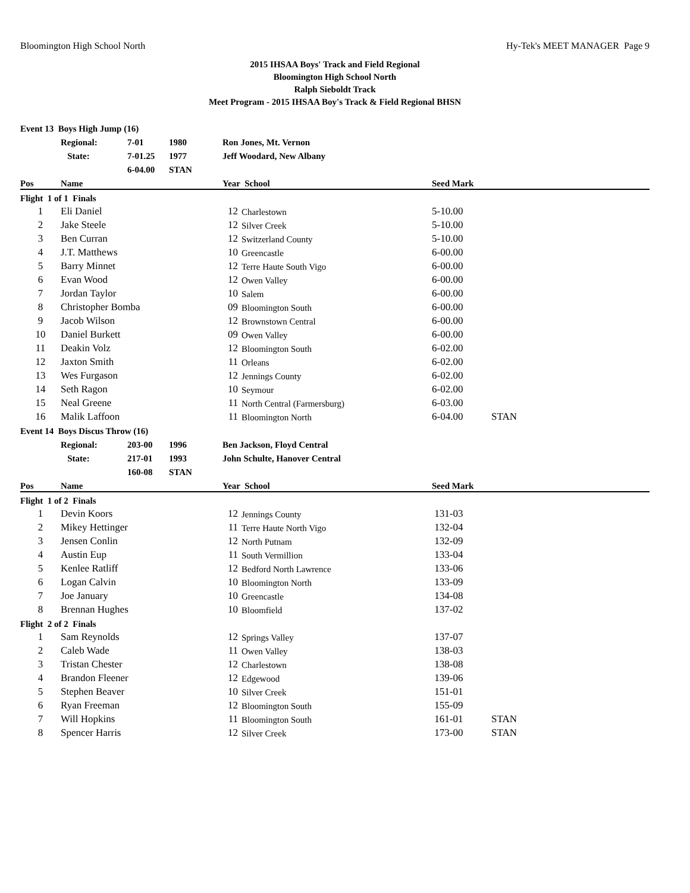Bloomington High School North Hy-Tek's MEET MANAGER Page 9
2015 IHSAA Boys' Track and Field Regional
Bloomington High School North
Ralph Sieboldt Track
Meet Program - 2015 IHSAA Boy's Track & Field Regional BHSN
| Event 13 Boys High Jump (16) | | | | | | | |
| | Regional: | 7-01 | 1980 | Ron Jones, Mt. Vernon | | | |
| | State: | 7-01.25 | 1977 | Jeff Woodard, New Albany | | | |
| | | 6-04.00 | STAN | | | | |
| Pos | Name | | | Year School | | Seed Mark | |
| Flight 1 of 1 Finals | | | | | | | |
| 1 | Eli Daniel | | | 12 | Charlestown | 5-10.00 | |
| 2 | Jake Steele | | | 12 | Silver Creek | 5-10.00 | |
| 3 | Ben Curran | | | 12 | Switzerland County | 5-10.00 | |
| 4 | J.T. Matthews | | | 10 | Greencastle | 6-00.00 | |
| 5 | Barry Minnet | | | 12 | Terre Haute South Vigo | 6-00.00 | |
| 6 | Evan Wood | | | 12 | Owen Valley | 6-00.00 | |
| 7 | Jordan Taylor | | | 10 | Salem | 6-00.00 | |
| 8 | Christopher Bomba | | | 09 | Bloomington South | 6-00.00 | |
| 9 | Jacob Wilson | | | 12 | Brownstown Central | 6-00.00 | |
| 10 | Daniel Burkett | | | 09 | Owen Valley | 6-00.00 | |
| 11 | Deakin Volz | | | 12 | Bloomington South | 6-02.00 | |
| 12 | Jaxton Smith | | | 11 | Orleans | 6-02.00 | |
| 13 | Wes Furgason | | | 12 | Jennings County | 6-02.00 | |
| 14 | Seth Ragon | | | 10 | Seymour | 6-02.00 | |
| 15 | Neal Greene | | | 11 | North Central (Farmersburg) | 6-03.00 | |
| 16 | Malik Laffoon | | | 11 | Bloomington North | 6-04.00 | STAN |
| Event 14 Boys Discus Throw (16) | | | | | | | |
| | Regional: | 203-00 | 1996 | Ben Jackson, Floyd Central | | | |
| | State: | 217-01 | 1993 | John Schulte, Hanover Central | | | |
| | | 160-08 | STAN | | | | |
| Pos | Name | | | Year School | | Seed Mark | |
| Flight 1 of 2 Finals | | | | | | | |
| 1 | Devin Koors | | | 12 | Jennings County | 131-03 | |
| 2 | Mikey Hettinger | | | 11 | Terre Haute North Vigo | 132-04 | |
| 3 | Jensen Conlin | | | 12 | North Putnam | 132-09 | |
| 4 | Austin Eup | | | 11 | South Vermillion | 133-04 | |
| 5 | Kenlee Ratliff | | | 12 | Bedford North Lawrence | 133-06 | |
| 6 | Logan Calvin | | | 10 | Bloomington North | 133-09 | |
| 7 | Joe January | | | 10 | Greencastle | 134-08 | |
| 8 | Brennan Hughes | | | 10 | Bloomfield | 137-02 | |
| Flight 2 of 2 Finals | | | | | | | |
| 1 | Sam Reynolds | | | 12 | Springs Valley | 137-07 | |
| 2 | Caleb Wade | | | 11 | Owen Valley | 138-03 | |
| 3 | Tristan Chester | | | 12 | Charlestown | 138-08 | |
| 4 | Brandon Fleener | | | 12 | Edgewood | 139-06 | |
| 5 | Stephen Beaver | | | 10 | Silver Creek | 151-01 | |
| 6 | Ryan Freeman | | | 12 | Bloomington South | 155-09 | |
| 7 | Will Hopkins | | | 11 | Bloomington South | 161-01 | STAN |
| 8 | Spencer Harris | | | 12 | Silver Creek | 173-00 | STAN |